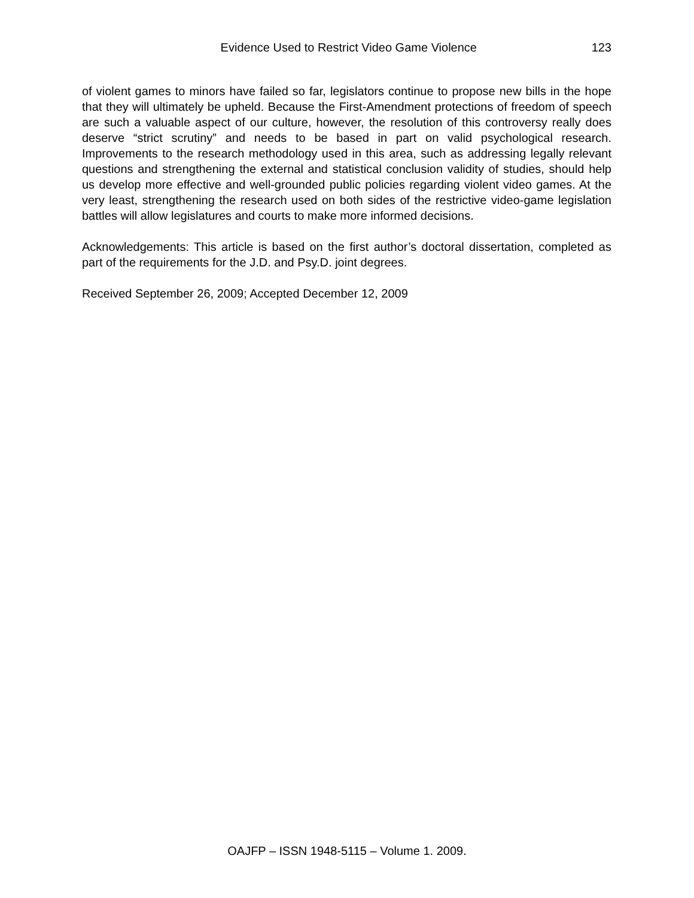Evidence Used to Restrict Video Game Violence 123
of violent games to minors have failed so far, legislators continue to propose new bills in the hope that they will ultimately be upheld. Because the First-Amendment protections of freedom of speech are such a valuable aspect of our culture, however, the resolution of this controversy really does deserve “strict scrutiny” and needs to be based in part on valid psychological research. Improvements to the research methodology used in this area, such as addressing legally relevant questions and strengthening the external and statistical conclusion validity of studies, should help us develop more effective and well-grounded public policies regarding violent video games. At the very least, strengthening the research used on both sides of the restrictive video-game legislation battles will allow legislatures and courts to make more informed decisions.
Acknowledgements: This article is based on the first author’s doctoral dissertation, completed as part of the requirements for the J.D. and Psy.D. joint degrees.
Received September 26, 2009; Accepted December 12, 2009
OAJFP – ISSN 1948-5115 – Volume 1. 2009.